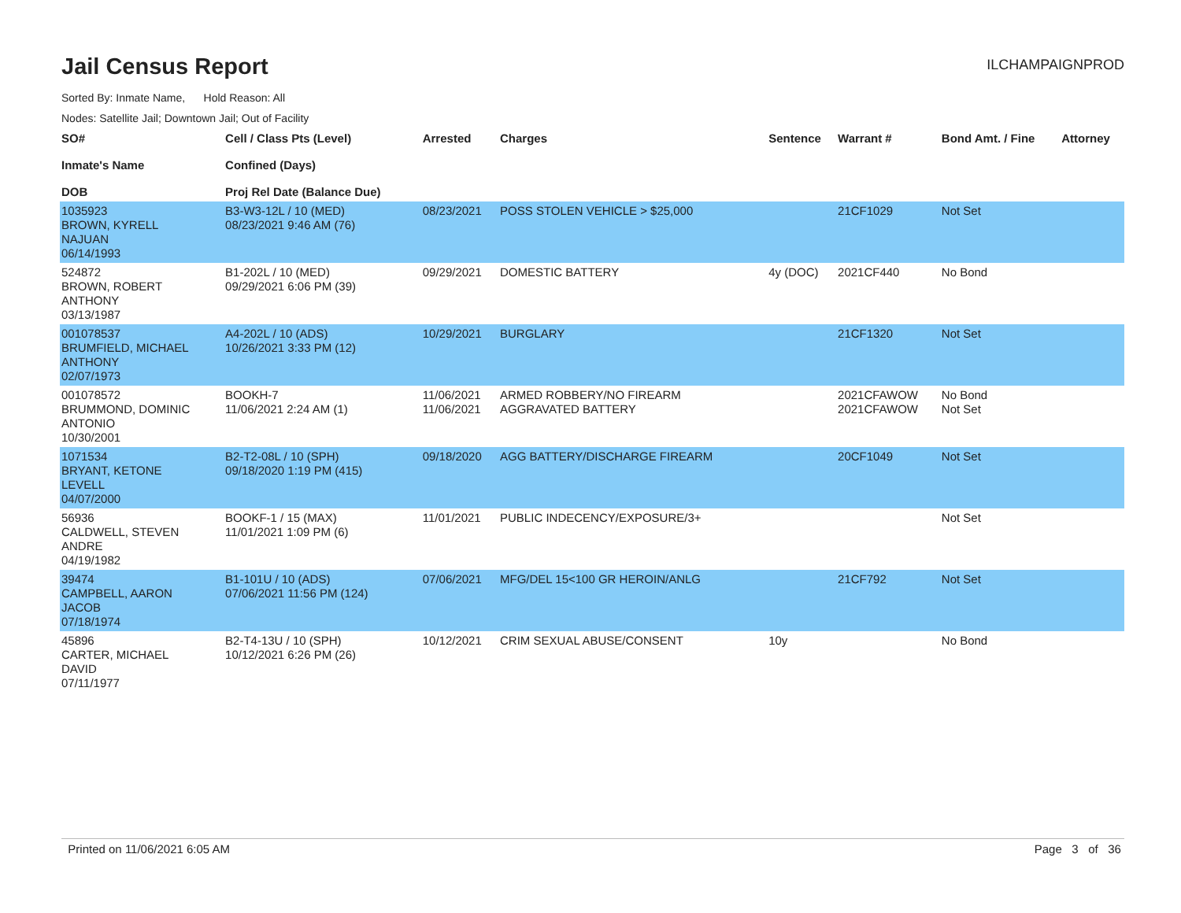Jail Census Report
ILCHAMPAIGNPROD
Sorted By: Inmate Name, Hold Reason: All
Nodes: Satellite Jail; Downtown Jail; Out of Facility
| SO# Inmate's Name DOB | Cell / Class Pts (Level) Confined (Days) Proj Rel Date (Balance Due) | Arrested | Charges | Sentence | Warrant # | Bond Amt. / Fine | Attorney |
| --- | --- | --- | --- | --- | --- | --- | --- |
| 1035923 BROWN, KYRELL NAJUAN 06/14/1993 | B3-W3-12L / 10 (MED) 08/23/2021 9:46 AM (76) | 08/23/2021 | POSS STOLEN VEHICLE > $25,000 | | 21CF1029 | Not Set | |
| 524872 BROWN, ROBERT ANTHONY 03/13/1987 | B1-202L / 10 (MED) 09/29/2021 6:06 PM (39) | 09/29/2021 | DOMESTIC BATTERY | 4y (DOC) | 2021CF440 | No Bond | |
| 001078537 BRUMFIELD, MICHAEL ANTHONY 02/07/1973 | A4-202L / 10 (ADS) 10/26/2021 3:33 PM (12) | 10/29/2021 | BURGLARY | | 21CF1320 | Not Set | |
| 001078572 BRUMMOND, DOMINIC ANTONIO 10/30/2001 | BOOKH-7 11/06/2021 2:24 AM (1) | 11/06/2021 11/06/2021 | ARMED ROBBERY/NO FIREARM AGGRAVATED BATTERY | | 2021CFAWOW 2021CFAWOW | No Bond Not Set | |
| 1071534 BRYANT, KETONE LEVELL 04/07/2000 | B2-T2-08L / 10 (SPH) 09/18/2020 1:19 PM (415) | 09/18/2020 | AGG BATTERY/DISCHARGE FIREARM | | 20CF1049 | Not Set | |
| 56936 CALDWELL, STEVEN ANDRE 04/19/1982 | BOOKF-1 / 15 (MAX) 11/01/2021 1:09 PM (6) | 11/01/2021 | PUBLIC INDECENCY/EXPOSURE/3+ | | | Not Set | |
| 39474 CAMPBELL, AARON JACOB 07/18/1974 | B1-101U / 10 (ADS) 07/06/2021 11:56 PM (124) | 07/06/2021 | MFG/DEL 15<100 GR HEROIN/ANLG | | 21CF792 | Not Set | |
| 45896 CARTER, MICHAEL DAVID 07/11/1977 | B2-T4-13U / 10 (SPH) 10/12/2021 6:26 PM (26) | 10/12/2021 | CRIM SEXUAL ABUSE/CONSENT | 10y | | No Bond | |
Printed on 11/06/2021 6:05 AM Page 3 of 36